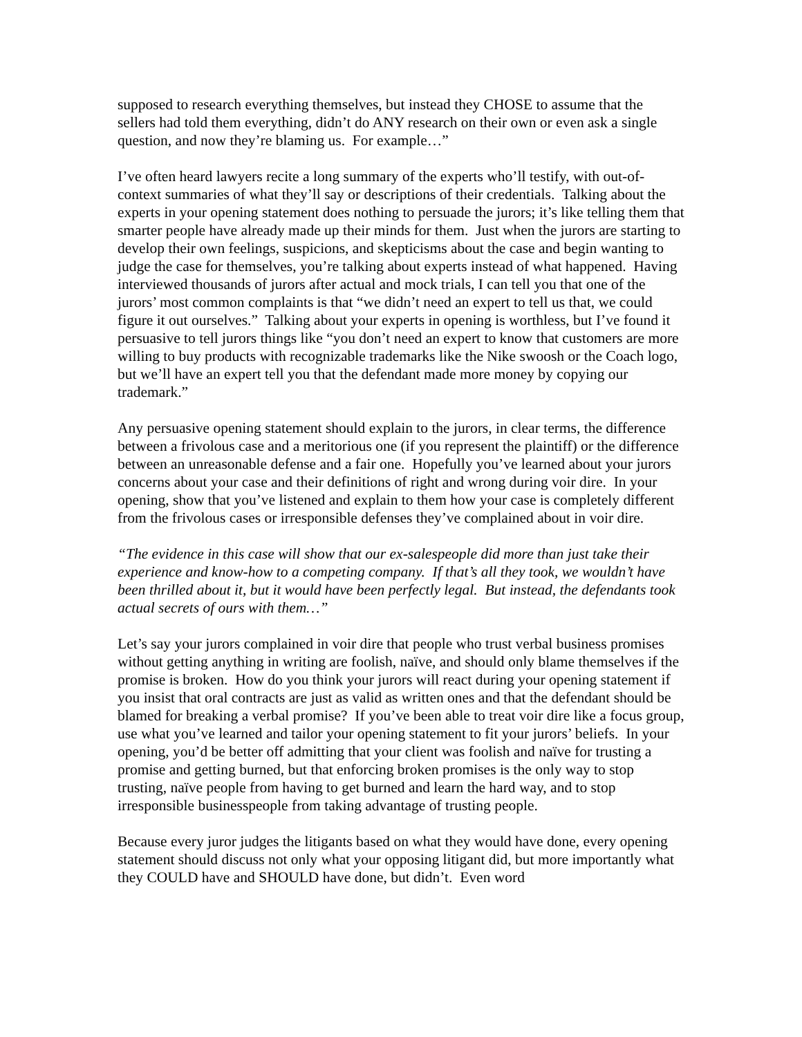supposed to research everything themselves, but instead they CHOSE to assume that the sellers had told them everything, didn’t do ANY research on their own or even ask a single question, and now they’re blaming us. For example…”
I’ve often heard lawyers recite a long summary of the experts who’ll testify, with out-of-context summaries of what they’ll say or descriptions of their credentials. Talking about the experts in your opening statement does nothing to persuade the jurors; it’s like telling them that smarter people have already made up their minds for them. Just when the jurors are starting to develop their own feelings, suspicions, and skepticisms about the case and begin wanting to judge the case for themselves, you’re talking about experts instead of what happened. Having interviewed thousands of jurors after actual and mock trials, I can tell you that one of the jurors’ most common complaints is that “we didn’t need an expert to tell us that, we could figure it out ourselves.” Talking about your experts in opening is worthless, but I’ve found it persuasive to tell jurors things like “you don’t need an expert to know that customers are more willing to buy products with recognizable trademarks like the Nike swoosh or the Coach logo, but we’ll have an expert tell you that the defendant made more money by copying our trademark.”
Any persuasive opening statement should explain to the jurors, in clear terms, the difference between a frivolous case and a meritorious one (if you represent the plaintiff) or the difference between an unreasonable defense and a fair one. Hopefully you’ve learned about your jurors concerns about your case and their definitions of right and wrong during voir dire. In your opening, show that you’ve listened and explain to them how your case is completely different from the frivolous cases or irresponsible defenses they’ve complained about in voir dire.
“The evidence in this case will show that our ex-salespeople did more than just take their experience and know-how to a competing company. If that’s all they took, we wouldn’t have been thrilled about it, but it would have been perfectly legal. But instead, the defendants took actual secrets of ours with them…”
Let’s say your jurors complained in voir dire that people who trust verbal business promises without getting anything in writing are foolish, naïve, and should only blame themselves if the promise is broken. How do you think your jurors will react during your opening statement if you insist that oral contracts are just as valid as written ones and that the defendant should be blamed for breaking a verbal promise? If you’ve been able to treat voir dire like a focus group, use what you’ve learned and tailor your opening statement to fit your jurors’ beliefs. In your opening, you’d be better off admitting that your client was foolish and naïve for trusting a promise and getting burned, but that enforcing broken promises is the only way to stop trusting, naïve people from having to get burned and learn the hard way, and to stop irresponsible businesspeople from taking advantage of trusting people.
Because every juror judges the litigants based on what they would have done, every opening statement should discuss not only what your opposing litigant did, but more importantly what they COULD have and SHOULD have done, but didn’t. Even word